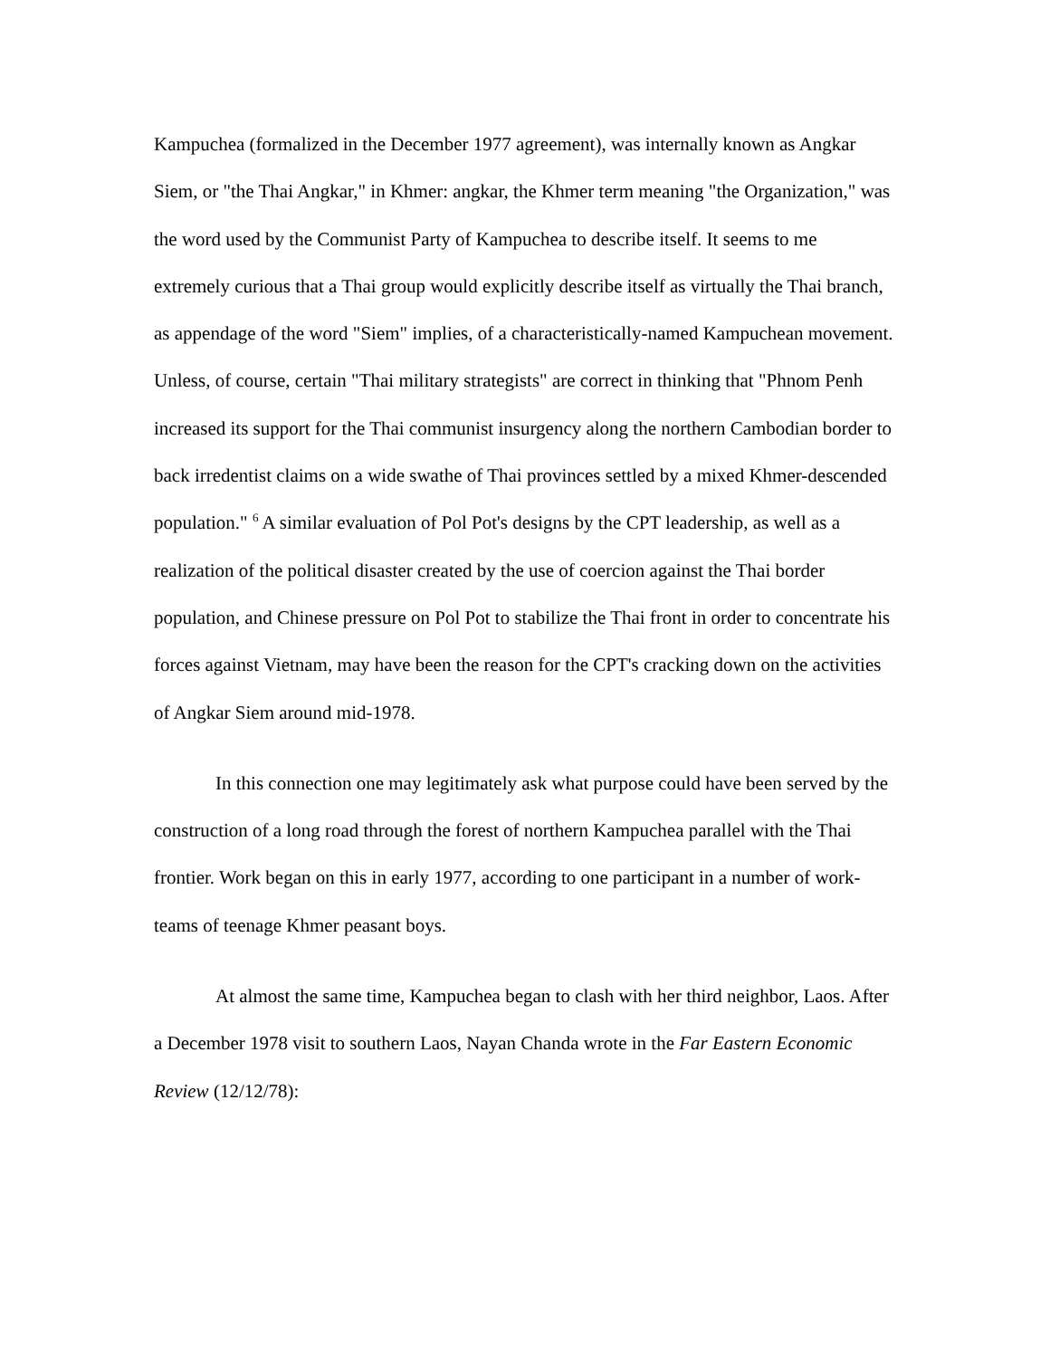Kampuchea (formalized in the December 1977 agreement), was internally known as Angkar Siem, or "the Thai Angkar," in Khmer: angkar, the Khmer term meaning "the Organization," was the word used by the Communist Party of Kampuchea to describe itself. It seems to me extremely curious that a Thai group would explicitly describe itself as virtually the Thai branch, as appendage of the word "Siem" implies, of a characteristically-named Kampuchean movement. Unless, of course, certain "Thai military strategists" are correct in thinking that "Phnom Penh increased its support for the Thai communist insurgency along the northern Cambodian border to back irredentist claims on a wide swathe of Thai provinces settled by a mixed Khmer-descended population." <sup>6</sup> A similar evaluation of Pol Pot's designs by the CPT leadership, as well as a realization of the political disaster created by the use of coercion against the Thai border population, and Chinese pressure on Pol Pot to stabilize the Thai front in order to concentrate his forces against Vietnam, may have been the reason for the CPT's cracking down on the activities of Angkar Siem around mid-1978.
In this connection one may legitimately ask what purpose could have been served by the construction of a long road through the forest of northern Kampuchea parallel with the Thai frontier. Work began on this in early 1977, according to one participant in a number of work-teams of teenage Khmer peasant boys.
At almost the same time, Kampuchea began to clash with her third neighbor, Laos. After a December 1978 visit to southern Laos, Nayan Chanda wrote in the Far Eastern Economic Review (12/12/78):